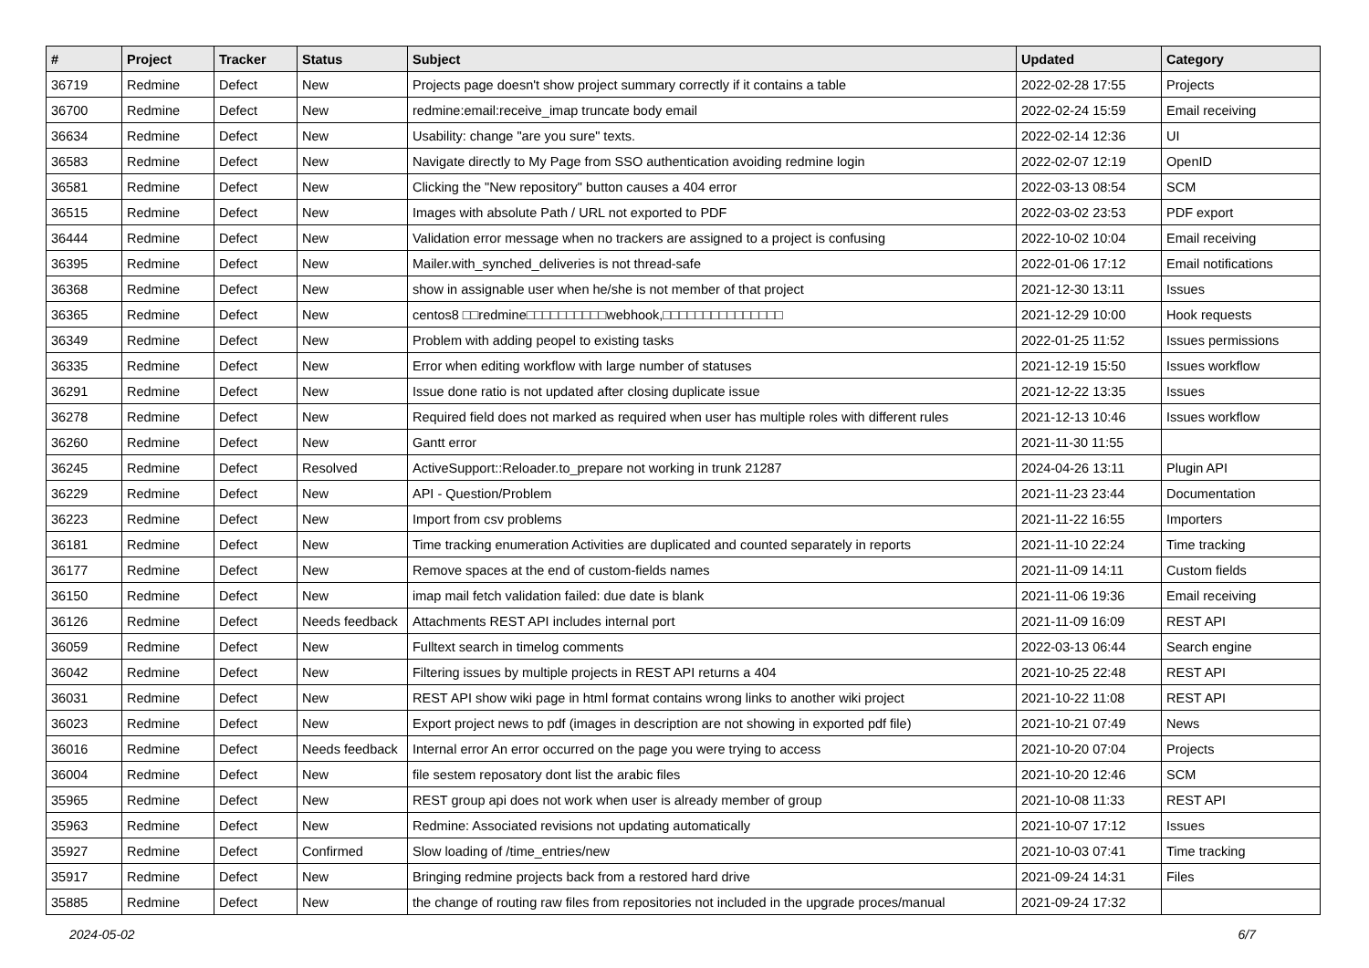| # | Project | Tracker | Status | Subject | Updated | Category |
| --- | --- | --- | --- | --- | --- | --- |
| 36719 | Redmine | Defect | New | Projects page doesn't show project summary correctly if it contains a table | 2022-02-28 17:55 | Projects |
| 36700 | Redmine | Defect | New | redmine:email:receive_imap truncate body email | 2022-02-24 15:59 | Email receiving |
| 36634 | Redmine | Defect | New | Usability: change "are you sure" texts. | 2022-02-14 12:36 | UI |
| 36583 | Redmine | Defect | New | Navigate directly to My Page from SSO authentication avoiding redmine login | 2022-02-07 12:19 | OpenID |
| 36581 | Redmine | Defect | New | Clicking the "New repository" button causes a 404 error | 2022-03-13 08:54 | SCM |
| 36515 | Redmine | Defect | New | Images with absolute Path / URL not exported to PDF | 2022-03-02 23:53 | PDF export |
| 36444 | Redmine | Defect | New | Validation error message when no trackers are assigned to a project is confusing | 2022-10-02 10:04 | Email receiving |
| 36395 | Redmine | Defect | New | Mailer.with_synched_deliveries is not thread-safe | 2022-01-06 17:12 | Email notifications |
| 36368 | Redmine | Defect | New | show in assignable user when he/she is not member of that project | 2021-12-30 13:11 | Issues |
| 36365 | Redmine | Defect | New | centos8 □□redmine□□□□□□□□□□webhook,□□□□□□□□□□□□□□□ | 2021-12-29 10:00 | Hook requests |
| 36349 | Redmine | Defect | New | Problem with adding peopel to existing tasks | 2022-01-25 11:52 | Issues permissions |
| 36335 | Redmine | Defect | New | Error when editing workflow with large number of statuses | 2021-12-19 15:50 | Issues workflow |
| 36291 | Redmine | Defect | New | Issue done ratio is not updated after closing duplicate issue | 2021-12-22 13:35 | Issues |
| 36278 | Redmine | Defect | New | Required field does not marked as required when user has multiple roles with different rules | 2021-12-13 10:46 | Issues workflow |
| 36260 | Redmine | Defect | New | Gantt error | 2021-11-30 11:55 | |
| 36245 | Redmine | Defect | Resolved | ActiveSupport::Reloader.to_prepare not working in trunk 21287 | 2024-04-26 13:11 | Plugin API |
| 36229 | Redmine | Defect | New | API - Question/Problem | 2021-11-23 23:44 | Documentation |
| 36223 | Redmine | Defect | New | Import from csv problems | 2021-11-22 16:55 | Importers |
| 36181 | Redmine | Defect | New | Time tracking enumeration Activities are duplicated and counted separately in reports | 2021-11-10 22:24 | Time tracking |
| 36177 | Redmine | Defect | New | Remove spaces at the end of custom-fields names | 2021-11-09 14:11 | Custom fields |
| 36150 | Redmine | Defect | New | imap mail fetch validation failed: due date is blank | 2021-11-06 19:36 | Email receiving |
| 36126 | Redmine | Defect | Needs feedback | Attachments REST API includes internal port | 2021-11-09 16:09 | REST API |
| 36059 | Redmine | Defect | New | Fulltext search in timelog comments | 2022-03-13 06:44 | Search engine |
| 36042 | Redmine | Defect | New | Filtering issues by multiple projects in REST API returns a 404 | 2021-10-25 22:48 | REST API |
| 36031 | Redmine | Defect | New | REST API show wiki page in html format contains wrong links to another wiki project | 2021-10-22 11:08 | REST API |
| 36023 | Redmine | Defect | New | Export project news to pdf (images in description are not showing in exported pdf file) | 2021-10-21 07:49 | News |
| 36016 | Redmine | Defect | Needs feedback | Internal error An error occurred on the page you were trying to access | 2021-10-20 07:04 | Projects |
| 36004 | Redmine | Defect | New | file sestem reposatory dont list the arabic files | 2021-10-20 12:46 | SCM |
| 35965 | Redmine | Defect | New | REST group api does not work when user is already member of group | 2021-10-08 11:33 | REST API |
| 35963 | Redmine | Defect | New | Redmine: Associated revisions not updating automatically | 2021-10-07 17:12 | Issues |
| 35927 | Redmine | Defect | Confirmed | Slow loading of /time_entries/new | 2021-10-03 07:41 | Time tracking |
| 35917 | Redmine | Defect | New | Bringing redmine projects back from a restored hard drive | 2021-09-24 14:31 | Files |
| 35885 | Redmine | Defect | New | the change of routing raw files from repositories not included in the upgrade proces/manual | 2021-09-24 17:32 | |
2024-05-02 6/7